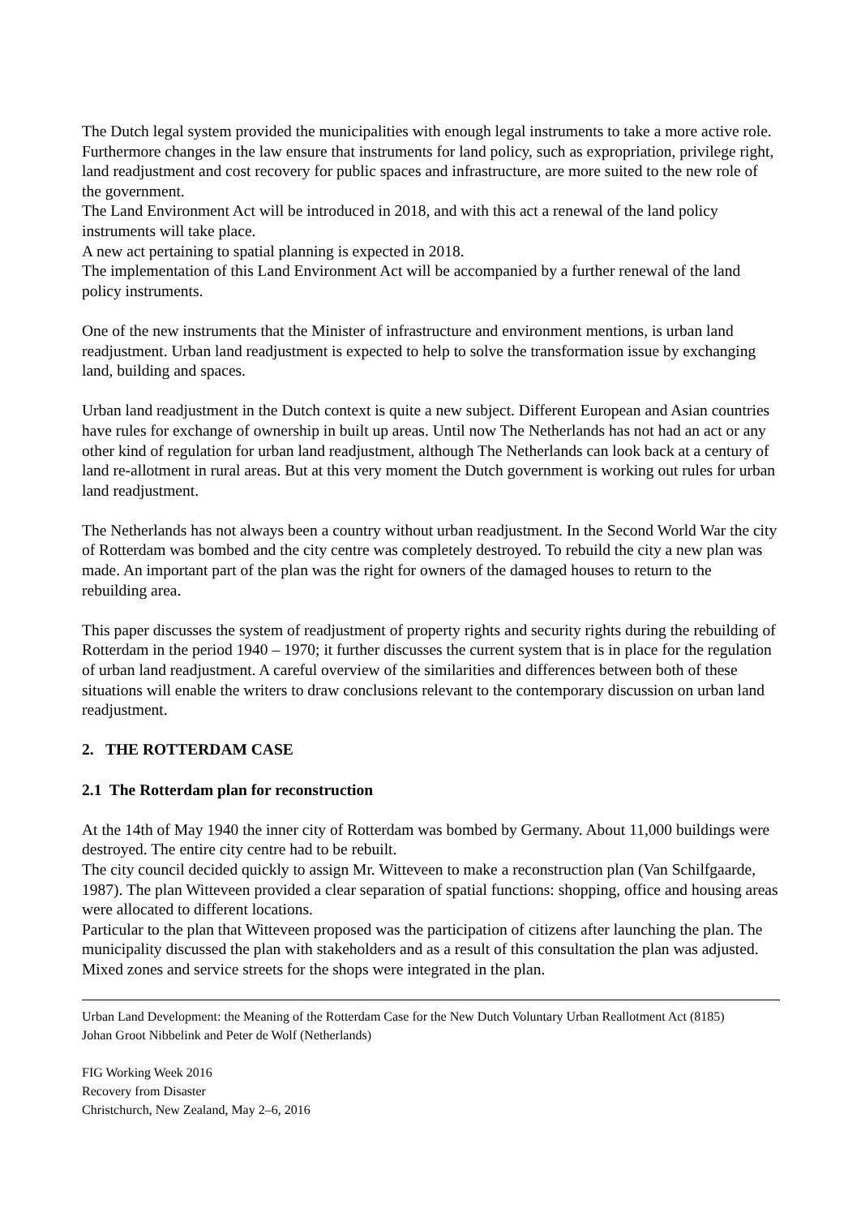The Dutch legal system provided the municipalities with enough legal instruments to take a more active role. Furthermore changes in the law ensure that instruments for land policy, such as expropriation, privilege right, land readjustment and cost recovery for public spaces and infrastructure, are more suited to the new role of the government.
The Land Environment Act will be introduced in 2018, and with this act a renewal of the land policy instruments will take place.
A new act pertaining to spatial planning is expected in 2018.
The implementation of this Land Environment Act will be accompanied by a further renewal of the land policy instruments.
One of the new instruments that the Minister of infrastructure and environment mentions, is urban land readjustment. Urban land readjustment is expected to help to solve the transformation issue by exchanging land, building and spaces.
Urban land readjustment in the Dutch context is quite a new subject. Different European and Asian countries have rules for exchange of ownership in built up areas. Until now The Netherlands has not had an act or any other kind of regulation for urban land readjustment, although The Netherlands can look back at a century of land re-allotment in rural areas. But at this very moment the Dutch government is working out rules for urban land readjustment.
The Netherlands has not always been a country without urban readjustment. In the Second World War the city of Rotterdam was bombed and the city centre was completely destroyed. To rebuild the city a new plan was made. An important part of the plan was the right for owners of the damaged houses to return to the rebuilding area.
This paper discusses the system of readjustment of property rights and security rights during the rebuilding of Rotterdam in the period 1940 – 1970; it further discusses the current system that is in place for the regulation of urban land readjustment. A careful overview of the similarities and differences between both of these situations will enable the writers to draw conclusions relevant to the contemporary discussion on urban land readjustment.
2. THE ROTTERDAM CASE
2.1 The Rotterdam plan for reconstruction
At the 14th of May 1940 the inner city of Rotterdam was bombed by Germany. About 11,000 buildings were destroyed. The entire city centre had to be rebuilt.
The city council decided quickly to assign Mr. Witteveen to make a reconstruction plan (Van Schilfgaarde, 1987). The plan Witteveen provided a clear separation of spatial functions: shopping, office and housing areas were allocated to different locations.
Particular to the plan that Witteveen proposed was the participation of citizens after launching the plan. The municipality discussed the plan with stakeholders and as a result of this consultation the plan was adjusted. Mixed zones and service streets for the shops were integrated in the plan.
Urban Land Development: the Meaning of the Rotterdam Case for the New Dutch Voluntary Urban Reallotment Act (8185)
Johan Groot Nibbelink and Peter de Wolf (Netherlands)
FIG Working Week 2016
Recovery from Disaster
Christchurch, New Zealand, May 2–6, 2016